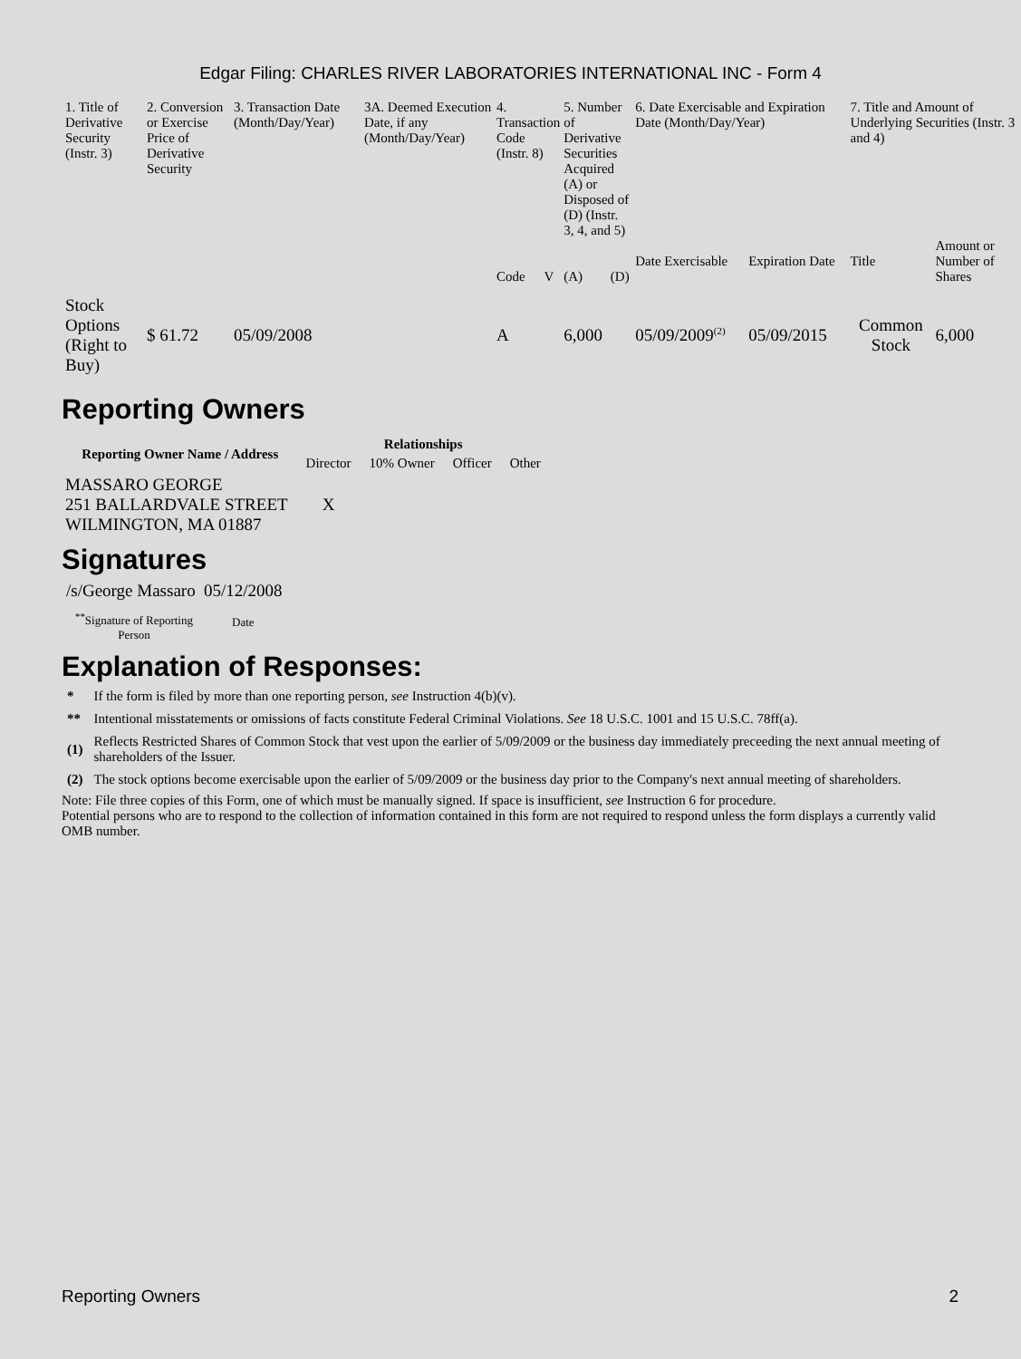Edgar Filing: CHARLES RIVER LABORATORIES INTERNATIONAL INC - Form 4
| 1. Title of Derivative Security (Instr. 3) | 2. Conversion or Exercise Price of Derivative Security | 3. Transaction Date (Month/Day/Year) | 3A. Deemed Execution Date, if any (Month/Day/Year) | 4. Transaction Code (Instr. 8) | | 5. Number of Derivative Securities Acquired (A) or Disposed of (D) (Instr. 3, 4, and 5) | | 6. Date Exercisable and Expiration Date (Month/Day/Year) | | 7. Title and Amount of Underlying Securities (Instr. 3 and 4) | |
| --- | --- | --- | --- | --- | --- | --- | --- | --- | --- | --- | --- |
| | | | | Code | V | (A) | (D) | Date Exercisable | Expiration Date | Title | Amount or Number of Shares |
| Stock Options (Right to Buy) | $ 61.72 | 05/09/2008 | | A | | 6,000 | | 05/09/2009<sup>(2)</sup> | 05/09/2015 | Common Stock | 6,000 |
Reporting Owners
| Reporting Owner Name / Address | Relationships | | | |
| --- | --- | --- | --- | --- |
| | Director | 10% Owner | Officer | Other |
| MASSARO GEORGE 251 BALLARDVALE STREET WILMINGTON, MA 01887 | X | | | |
Signatures
| /s/George Massaro | 05/12/2008 |
| <sup>**</sup> Signature of Reporting Person | Date |
Explanation of Responses:
| * | If the form is filed by more than one reporting person, see Instruction 4(b)(v). |
| ** | Intentional misstatements or omissions of facts constitute Federal Criminal Violations. See 18 U.S.C. 1001 and 15 U.S.C. 78ff(a). |
| (1) | Reflects Restricted Shares of Common Stock that vest upon the earlier of 5/09/2009 or the business day immediately preceeding the next annual meeting of shareholders of the Issuer. |
| (2) | The stock options become exercisable upon the earlier of 5/09/2009 or the business day prior to the Company's next annual meeting of shareholders. |
Note: File three copies of this Form, one of which must be manually signed. If space is insufficient, see Instruction 6 for procedure.
Potential persons who are to respond to the collection of information contained in this form are not required to respond unless the form displays a currently valid OMB number.
Reporting Owners 2